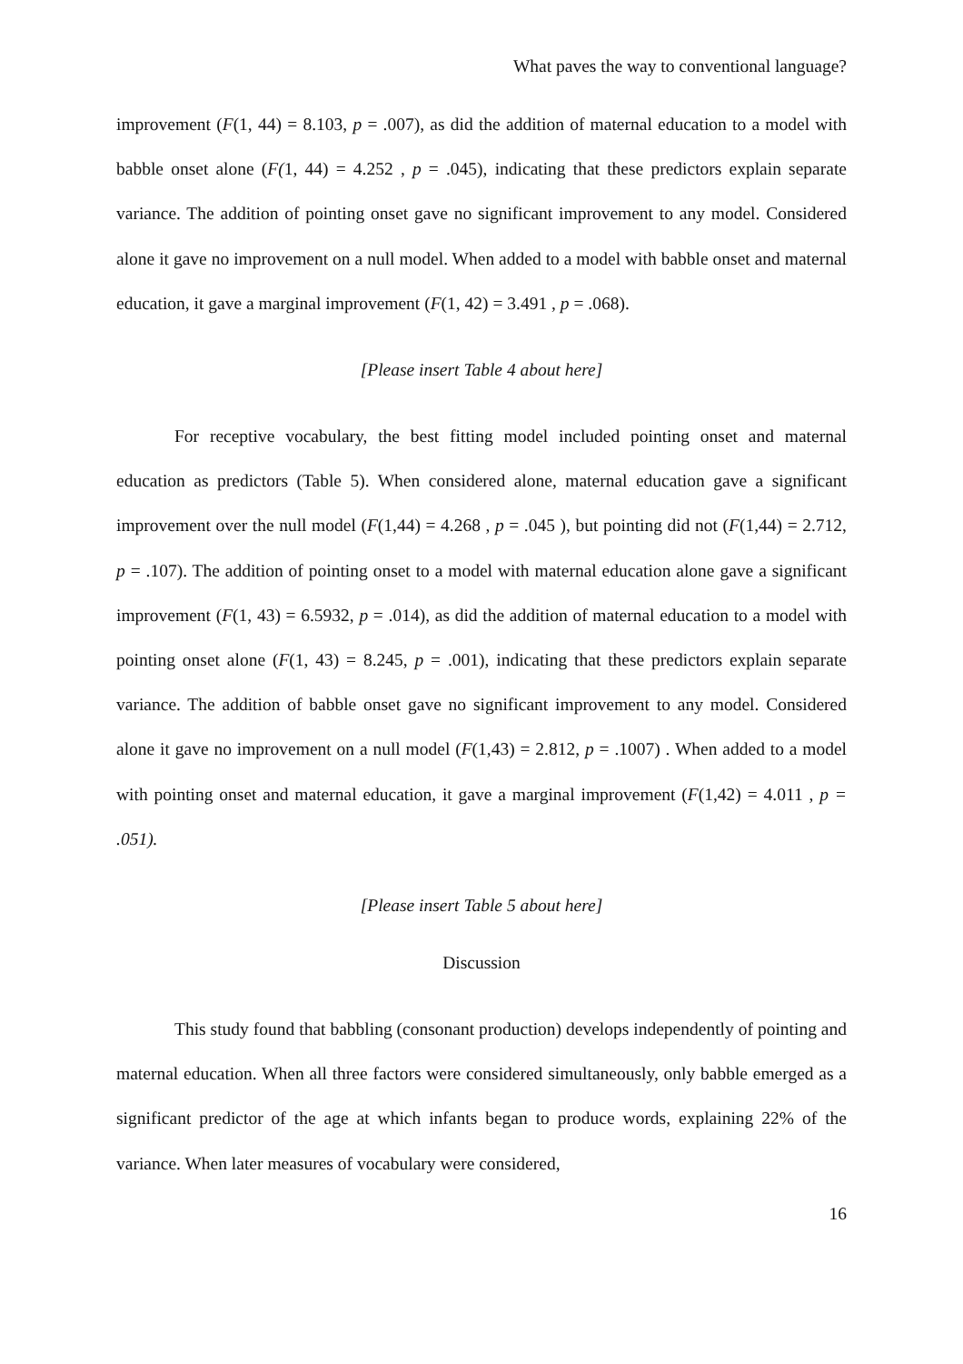What paves the way to conventional language?
improvement (F(1, 44) = 8.103, p = .007), as did the addition of maternal education to a model with babble onset alone (F(1, 44) = 4.252 , p = .045), indicating that these predictors explain separate variance. The addition of pointing onset gave no significant improvement to any model. Considered alone it gave no improvement on a null model. When added to a model with babble onset and maternal education, it gave a marginal improvement (F(1, 42) = 3.491 , p = .068).
[Please insert Table 4 about here]
For receptive vocabulary, the best fitting model included pointing onset and maternal education as predictors (Table 5). When considered alone, maternal education gave a significant improvement over the null model (F(1,44) = 4.268 , p = .045 ), but pointing did not (F(1,44) = 2.712, p = .107). The addition of pointing onset to a model with maternal education alone gave a significant improvement (F(1, 43) = 6.5932, p = .014), as did the addition of maternal education to a model with pointing onset alone (F(1, 43) = 8.245, p = .001), indicating that these predictors explain separate variance. The addition of babble onset gave no significant improvement to any model. Considered alone it gave no improvement on a null model (F(1,43) = 2.812, p = .1007) . When added to a model with pointing onset and maternal education, it gave a marginal improvement (F(1,42) = 4.011 , p = .051).
[Please insert Table 5 about here]
Discussion
This study found that babbling (consonant production) develops independently of pointing and maternal education. When all three factors were considered simultaneously, only babble emerged as a significant predictor of the age at which infants began to produce words, explaining 22% of the variance. When later measures of vocabulary were considered,
16